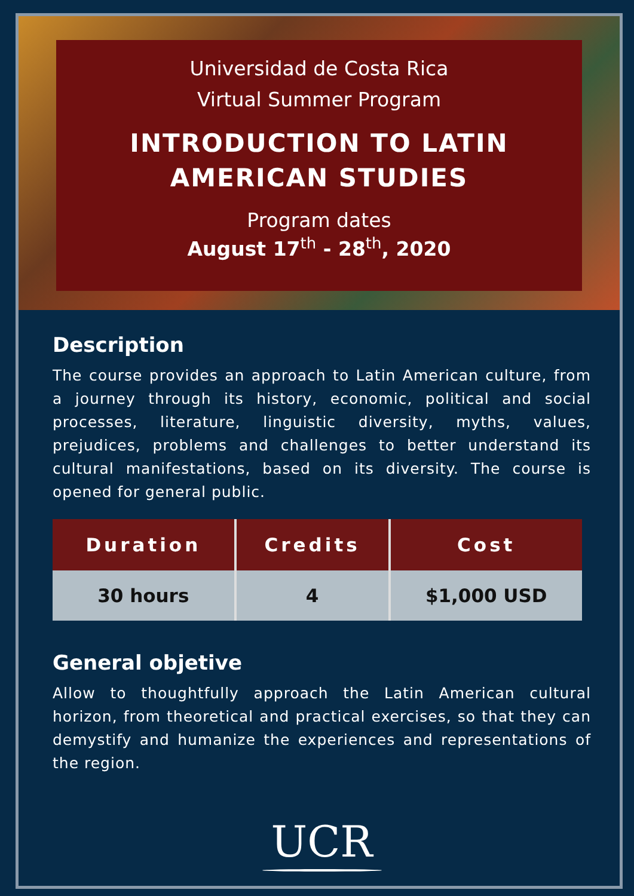Universidad de Costa Rica
Virtual Summer Program
INTRODUCTION TO LATIN
AMERICAN STUDIES
Program dates
August 17<sup>th</sup> - 28<sup>th</sup>, 2020
Description
The course provides an approach to Latin American culture, from a journey through its history, economic, political and social processes, literature, linguistic diversity, myths, values, prejudices, problems and challenges to better understand its cultural manifestations, based on its diversity. The course is opened for general public.
| Duration | Credits | Cost |
| --- | --- | --- |
| 30 hours | 4 | $1,000 USD |
General objetive
Allow to thoughtfully approach the Latin American cultural horizon, from theoretical and practical exercises, so that they can demystify and humanize the experiences and representations of the region.
UCR